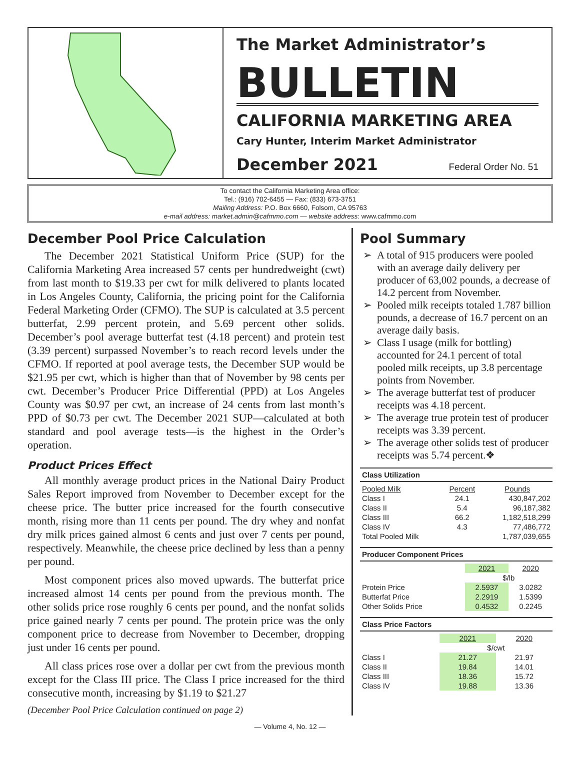The Market Administrator’s
BULLETIN
CALIFORNIA MARKETING AREA
Cary Hunter, Interim Market Administrator
December 2021 Federal Order No. 51
To contact the California Marketing Area office:
Tel.: (916) 702-6455 — Fax: (833) 673-3751
Mailing Address: P.O. Box 6660, Folsom, CA 95763
e-mail address: market.admin@cafmmo.com — website address: www.cafmmo.com
December Pool Price Calculation
The December 2021 Statistical Uniform Price (SUP) for the California Marketing Area increased 57 cents per hundredweight (cwt) from last month to $19.33 per cwt for milk delivered to plants located in Los Angeles County, California, the pricing point for the California Federal Marketing Order (CFMO). The SUP is calculated at 3.5 percent butterfat, 2.99 percent protein, and 5.69 percent other solids. December’s pool average butterfat test (4.18 percent) and protein test (3.39 percent) surpassed November’s to reach record levels under the CFMO. If reported at pool average tests, the December SUP would be $21.95 per cwt, which is higher than that of November by 98 cents per cwt. December’s Producer Price Differential (PPD) at Los Angeles County was $0.97 per cwt, an increase of 24 cents from last month’s PPD of $0.73 per cwt. The December 2021 SUP—calculated at both standard and pool average tests—is the highest in the Order’s operation.
Product Prices Effect
All monthly average product prices in the National Dairy Product Sales Report improved from November to December except for the cheese price. The butter price increased for the fourth consecutive month, rising more than 11 cents per pound. The dry whey and nonfat dry milk prices gained almost 6 cents and just over 7 cents per pound, respectively. Meanwhile, the cheese price declined by less than a penny per pound.
Most component prices also moved upwards. The butterfat price increased almost 14 cents per pound from the previous month. The other solids price rose roughly 6 cents per pound, and the nonfat solids price gained nearly 7 cents per pound. The protein price was the only component price to decrease from November to December, dropping just under 16 cents per pound.
All class prices rose over a dollar per cwt from the previous month except for the Class III price. The Class I price increased for the third consecutive month, increasing by $1.19 to $21.27
(December Pool Price Calculation continued on page 2)
Pool Summary
A total of 915 producers were pooled with an average daily delivery per producer of 63,002 pounds, a decrease of 14.2 percent from November.
Pooled milk receipts totaled 1.787 billion pounds, a decrease of 16.7 percent on an average daily basis.
Class I usage (milk for bottling) accounted for 24.1 percent of total pooled milk receipts, up 3.8 percentage points from November.
The average butterfat test of producer receipts was 4.18 percent.
The average true protein test of producer receipts was 3.39 percent.
The average other solids test of producer receipts was 5.74 percent.❖
Class Utilization
| Pooled Milk | Percent | Pounds |
| --- | --- | --- |
| Class I | 24.1 | 430,847,202 |
| Class II | 5.4 | 96,187,382 |
| Class III | 66.2 | 1,182,518,299 |
| Class IV | 4.3 | 77,486,772 |
| Total Pooled Milk | | 1,787,039,655 |
Producer Component Prices
| | 2021 | 2020 |
| --- | --- | --- |
| | $/lb | |
| Protein Price | 2.5937 | 3.0282 |
| Butterfat Price | 2.2919 | 1.5399 |
| Other Solids Price | 0.4532 | 0.2245 |
Class Price Factors
| | 2021 | 2020 |
| --- | --- | --- |
| | $/cwt | |
| Class I | 21.27 | 21.97 |
| Class II | 19.84 | 14.01 |
| Class III | 18.36 | 15.72 |
| Class IV | 19.88 | 13.36 |
— Volume 4, No. 12 —